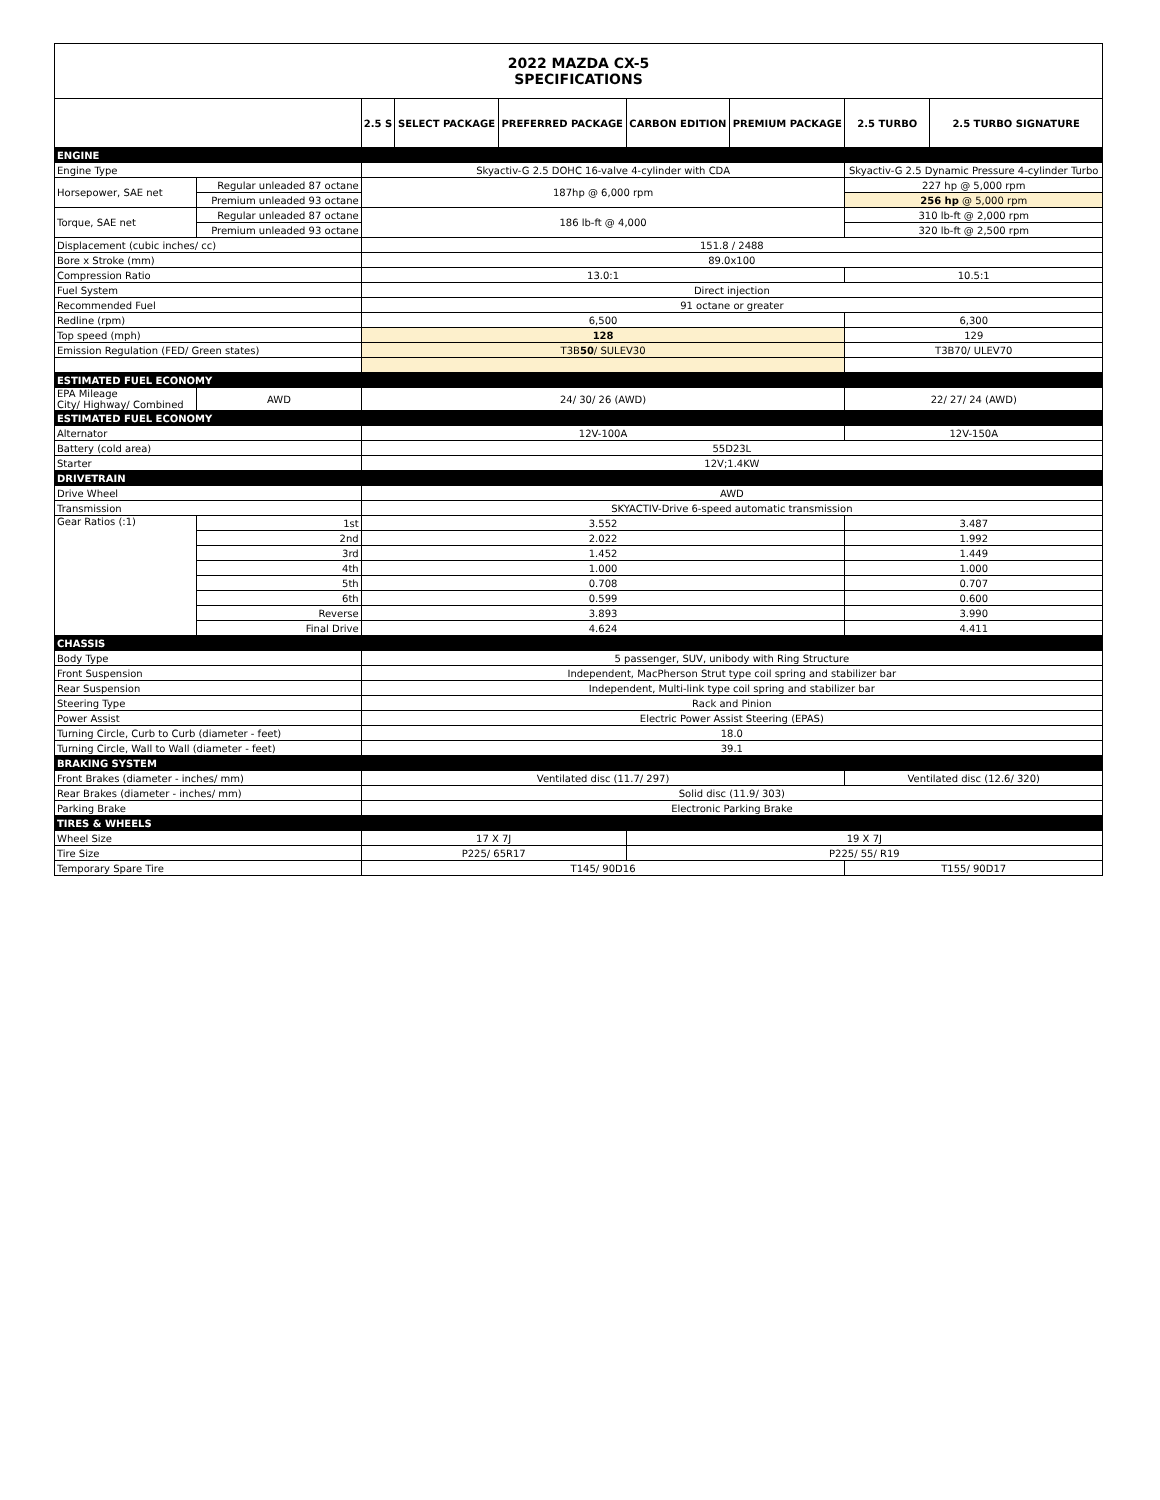| 2022 MAZDA CX-5 SPECIFICATIONS | | | | | | | | |
| | | 2.5 S | SELECT PACKAGE | PREFERRED PACKAGE | CARBON EDITION | PREMIUM PACKAGE | 2.5 TURBO | 2.5 TURBO SIGNATURE |
| ENGINE | | | | | | | | |
| Engine Type | | Skyactiv-G 2.5 DOHC 16-valve 4-cylinder with CDA | | | | | Skyactiv-G 2.5 Dynamic Pressure 4-cylinder Turbo | |
| Horsepower, SAE net | Regular unleaded 87 octane | 187hp @ 6,000 rpm | | | | | 227 hp @ 5,000 rpm | |
| | Premium unleaded 93 octane | | | | | | 256 hp @ 5,000 rpm | |
| Torque, SAE net | Regular unleaded 87 octane | 186 lb-ft @ 4,000 | | | | | 310 lb-ft @ 2,000 rpm | |
| | Premium unleaded 93 octane | | | | | | 320 lb-ft @ 2,500 rpm | |
| Displacement (cubic inches/ cc) | | 151.8 / 2488 | | | | | | |
| Bore x Stroke (mm) | | 89.0x100 | | | | | | |
| Compression Ratio | | 13.0:1 | | | | | 10.5:1 | |
| Fuel System | | Direct injection | | | | | | |
| Recommended Fuel | | 91 octane or greater | | | | | | |
| Redline (rpm) | | 6,500 | | | | | 6,300 | |
| Top speed (mph) | | 128 | | | | | 129 | |
| Emission Regulation (FED/ Green states) | | T3B 50 / SULEV30 | | | | | T3B70/ ULEV70 | |
| ESTIMATED FUEL ECONOMY | | | | | | | | |
| EPA Mileage City/ Highway/ Combined | AWD | 24/ 30/ 26 (AWD) | | | | | 22/ 27/ 24 (AWD) | |
| ESTIMATED FUEL ECONOMY | | | | | | | | |
| Alternator | | 12V-100A | | | | | 12V-150A | |
| Battery (cold area) | | 55D23L | | | | | | |
| Starter | | 12V;1.4KW | | | | | | |
| DRIVETRAIN | | | | | | | | |
| Drive Wheel | | AWD | | | | | | |
| Transmission | | SKYACTIV-Drive 6-speed automatic transmission | | | | | | |
| Gear Ratios (:1) | 1st | 3.552 | | | | | 3.487 | |
| | 2nd | 2.022 | | | | | 1.992 | |
| | 3rd | 1.452 | | | | | 1.449 | |
| | 4th | 1.000 | | | | | 1.000 | |
| | 5th | 0.708 | | | | | 0.707 | |
| | 6th | 0.599 | | | | | 0.600 | |
| | Reverse | 3.893 | | | | | 3.990 | |
| | Final Drive | 4.624 | | | | | 4.411 | |
| CHASSIS | | | | | | | | |
| Body Type | | 5 passenger, SUV, unibody with Ring Structure | | | | | | |
| Front Suspension | | Independent, MacPherson Strut type coil spring and stabilizer bar | | | | | | |
| Rear Suspension | | Independent, Multi-link type coil spring and stabilizer bar | | | | | | |
| Steering Type | | Rack and Pinion | | | | | | |
| Power Assist | | Electric Power Assist Steering (EPAS) | | | | | | |
| Turning Circle, Curb to Curb (diameter - feet) | | 18.0 | | | | | | |
| Turning Circle, Wall to Wall (diameter - feet) | | 39.1 | | | | | | |
| BRAKING SYSTEM | | | | | | | | |
| Front Brakes (diameter - inches/ mm) | | Ventilated disc (11.7/ 297) | | | | | Ventilated disc (12.6/ 320) | |
| Rear Brakes (diameter - inches/ mm) | | Solid disc (11.9/ 303) | | | | | | |
| Parking Brake | | Electronic Parking Brake | | | | | | |
| TIRES & WHEELS | | | | | | | | |
| Wheel Size | | 17 X 7J | | | 19 X 7J | | | |
| Tire Size | | P225/ 65R17 | | | P225/ 55/ R19 | | | |
| Temporary Spare Tire | | T145/ 90D16 | | | | | T155/ 90D17 | |